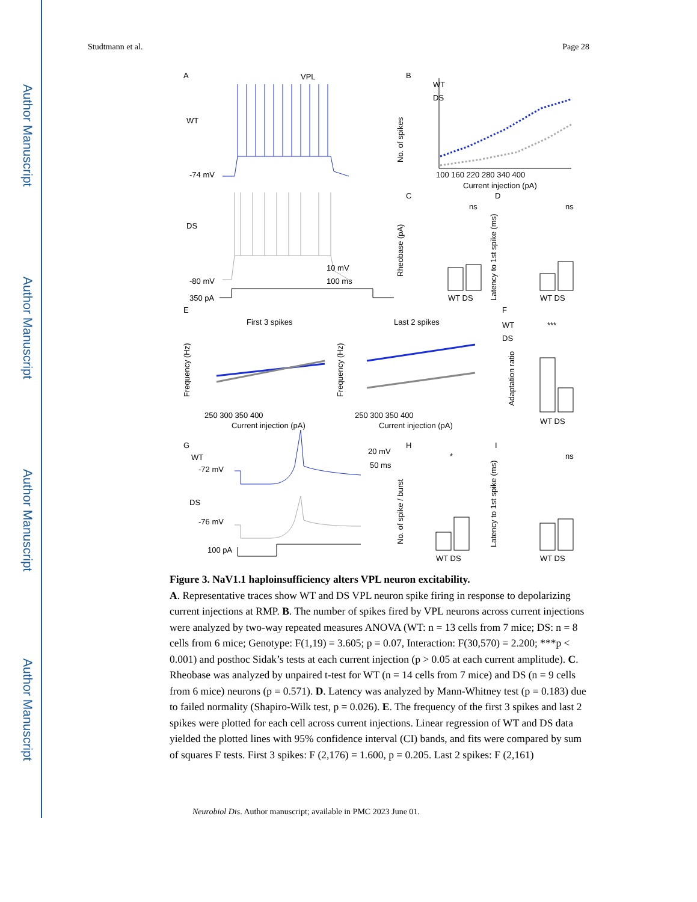Author Manuscript
Author Manuscript
Author Manuscript
Author Manuscript
Studtmann et al. Page 28
A
VPL
WT
-74 mV
DS
-80 mV
10 mV
100 ms
350 pA
B
WT
DS
No. of spikes
100 160 220 280 340 400
Current injection (pA)
C
D
ns
ns
Rheobase (pA)
Latency to 1st spike (ms)
WT DS
WT DS
E
First 3 spikes
Last 2 spikes
WT
DS
F
250 300 350 400
250 300 350 400
Current injection (pA)
Current injection (pA)
Frequency (Hz)
Frequency (Hz)
***
Adaptation ratio
WT DS
G
WT
-72 mV
DS
-76 mV
100 pA
20 mV
50 ms
H
I
*
ns
No. of spike / burst
Latency to 1st spike (ms)
WT DS
WT DS
Figure 3. NaV1.1 haploinsufficiency alters VPL neuron excitability.
A. Representative traces show WT and DS VPL neuron spike firing in response to depolarizing current injections at RMP. B. The number of spikes fired by VPL neurons across current injections were analyzed by two-way repeated measures ANOVA (WT: n = 13 cells from 7 mice; DS: n = 8 cells from 6 mice; Genotype: F(1,19) = 3.605; p = 0.07, Interaction: F(30,570) = 2.200; ***p < 0.001) and posthoc Sidak’s tests at each current injection (p > 0.05 at each current amplitude). C. Rheobase was analyzed by unpaired t-test for WT (n = 14 cells from 7 mice) and DS (n = 9 cells from 6 mice) neurons (p = 0.571). D. Latency was analyzed by Mann-Whitney test (p = 0.183) due to failed normality (Shapiro-Wilk test, p = 0.026). E. The frequency of the first 3 spikes and last 2 spikes were plotted for each cell across current injections. Linear regression of WT and DS data yielded the plotted lines with 95% confidence interval (CI) bands, and fits were compared by sum of squares F tests. First 3 spikes: F (2,176) = 1.600, p = 0.205. Last 2 spikes: F (2,161)
Neurobiol Dis. Author manuscript; available in PMC 2023 June 01.